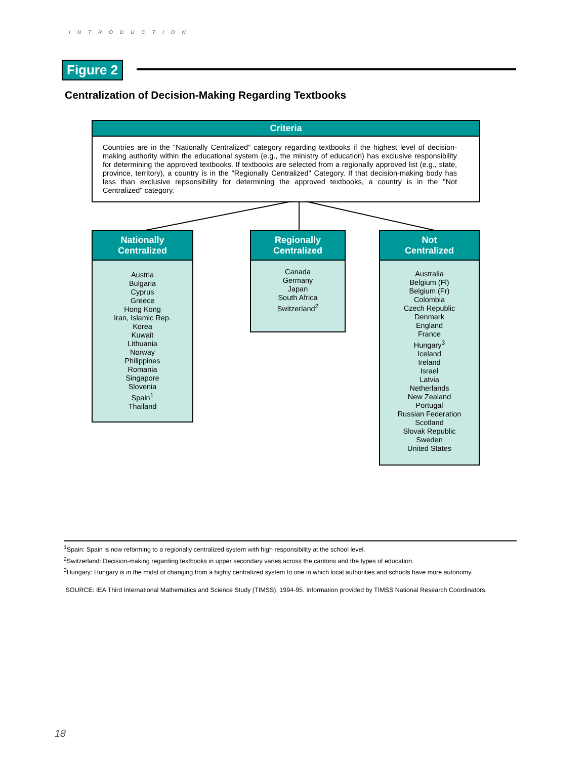INTRODUCTION
Figure 2
Centralization of Decision-Making Regarding Textbooks
Criteria
Countries are in the "Nationally Centralized" category regarding textbooks if the highest level of decision-making authority within the educational system (e.g., the ministry of education) has exclusive responsibility for determining the approved textbooks. If textbooks are selected from a regionally approved list (e.g., state, province, territory), a country is in the "Regionally Centralized" Category. If that decision-making body has less than exclusive repsonsibility for determining the approved textbooks, a country is in the "Not Centralized" category.
Nationally
Centralized
Austria
Bulgaria
Cyprus
Greece
Hong Kong
Iran, Islamic Rep.
Korea
Kuwait
Lithuania
Norway
Philippines
Romania
Singapore
Slovenia
Spain<sup>1</sup>
Thailand
Regionally
Centralized
Canada
Germany
Japan
South Africa
Switzerland<sup>2</sup>
Not
Centralized
Australia
Belgium (Fl)
Belgium (Fr)
Colombia
Czech Republic
Denmark
England
France
Hungary<sup>3</sup>
Iceland
Ireland
Israel
Latvia
Netherlands
New Zealand
Portugal
Russian Federation
Scotland
Slovak Republic
Sweden
United States
<sup>1</sup> Spain: Spain is now reforming to a regionally centralized system with high responsibility at the school level.
<sup>2</sup> Switzerland: Decision-making regarding textbooks in upper secondary varies across the cantons and the types of education.
<sup>3</sup> Hungary: Hungary is in the midst of changing from a highly centralized system to one in which local authorities and schools have more autonomy.
SOURCE: IEA Third International Mathematics and Science Study (TIMSS), 1994-95. Information provided by TIMSS National Research Coordinators.
18